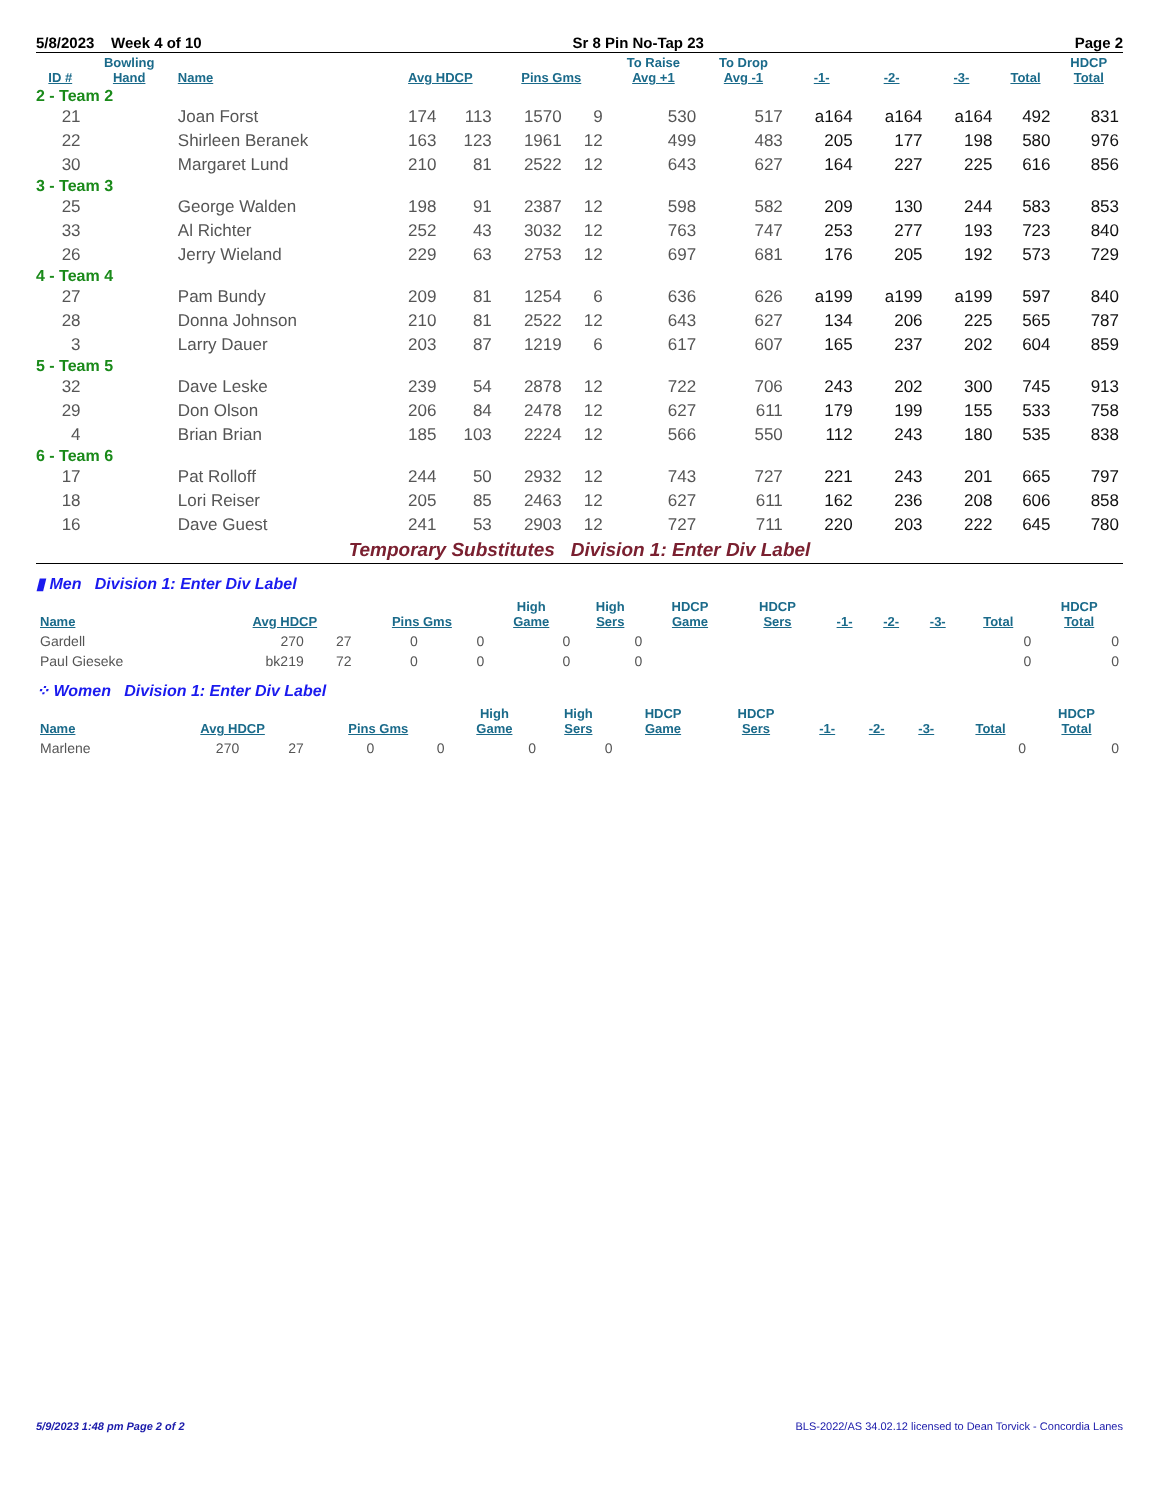5/8/2023 Week 4 of 10 Sr 8 Pin No-Tap 23 Page 2
| ID # | Bowling Hand | Name | Avg HDCP | | Pins Gms | | To Raise Avg +1 | To Drop Avg -1 | -1- | -2- | -3- | Total | HDCP Total |
| --- | --- | --- | --- | --- | --- | --- | --- | --- | --- | --- | --- | --- | --- |
| 2 - Team 2 | | | | | | | | | | | | | |
| 21 | | Joan Forst | 174 | 113 | 1570 | 9 | 530 | 517 | a164 | a164 | a164 | 492 | 831 |
| 22 | | Shirleen Beranek | 163 | 123 | 1961 | 12 | 499 | 483 | 205 | 177 | 198 | 580 | 976 |
| 30 | | Margaret Lund | 210 | 81 | 2522 | 12 | 643 | 627 | 164 | 227 | 225 | 616 | 856 |
| 3 - Team 3 | | | | | | | | | | | | | |
| 25 | | George Walden | 198 | 91 | 2387 | 12 | 598 | 582 | 209 | 130 | 244 | 583 | 853 |
| 33 | | Al Richter | 252 | 43 | 3032 | 12 | 763 | 747 | 253 | 277 | 193 | 723 | 840 |
| 26 | | Jerry Wieland | 229 | 63 | 2753 | 12 | 697 | 681 | 176 | 205 | 192 | 573 | 729 |
| 4 - Team 4 | | | | | | | | | | | | | |
| 27 | | Pam Bundy | 209 | 81 | 1254 | 6 | 636 | 626 | a199 | a199 | a199 | 597 | 840 |
| 28 | | Donna Johnson | 210 | 81 | 2522 | 12 | 643 | 627 | 134 | 206 | 225 | 565 | 787 |
| 3 | | Larry Dauer | 203 | 87 | 1219 | 6 | 617 | 607 | 165 | 237 | 202 | 604 | 859 |
| 5 - Team 5 | | | | | | | | | | | | | |
| 32 | | Dave Leske | 239 | 54 | 2878 | 12 | 722 | 706 | 243 | 202 | 300 | 745 | 913 |
| 29 | | Don Olson | 206 | 84 | 2478 | 12 | 627 | 611 | 179 | 199 | 155 | 533 | 758 |
| 4 | | Brian Brian | 185 | 103 | 2224 | 12 | 566 | 550 | 112 | 243 | 180 | 535 | 838 |
| 6 - Team 6 | | | | | | | | | | | | | |
| 17 | | Pat Rolloff | 244 | 50 | 2932 | 12 | 743 | 727 | 221 | 243 | 201 | 665 | 797 |
| 18 | | Lori Reiser | 205 | 85 | 2463 | 12 | 627 | 611 | 162 | 236 | 208 | 606 | 858 |
| 16 | | Dave Guest | 241 | 53 | 2903 | 12 | 727 | 711 | 220 | 203 | 222 | 645 | 780 |
Temporary Substitutes Division 1: Enter Div Label
▮ Men Division 1: Enter Div Label
| Name | Avg HDCP | | Pins Gms | | High Game | High Sers | HDCP Game | HDCP Sers | -1- | -2- | -3- | Total | HDCP Total |
| --- | --- | --- | --- | --- | --- | --- | --- | --- | --- | --- | --- | --- | --- |
| Gardell | 270 | 27 | 0 | 0 | 0 | 0 | | | | | | 0 | 0 |
| Paul Gieseke | bk219 | 72 | 0 | 0 | 0 | 0 | | | | | | 0 | 0 |
⁘ Women Division 1: Enter Div Label
| Name | Avg HDCP | | Pins Gms | | High Game | High Sers | HDCP Game | HDCP Sers | -1- | -2- | -3- | Total | HDCP Total |
| --- | --- | --- | --- | --- | --- | --- | --- | --- | --- | --- | --- | --- | --- |
| Marlene | 270 | 27 | 0 | 0 | 0 | 0 | | | | | | 0 | 0 |
5/9/2023 1:48 pm Page 2 of 2 BLS-2022/AS 34.02.12 licensed to Dean Torvick - Concordia Lanes